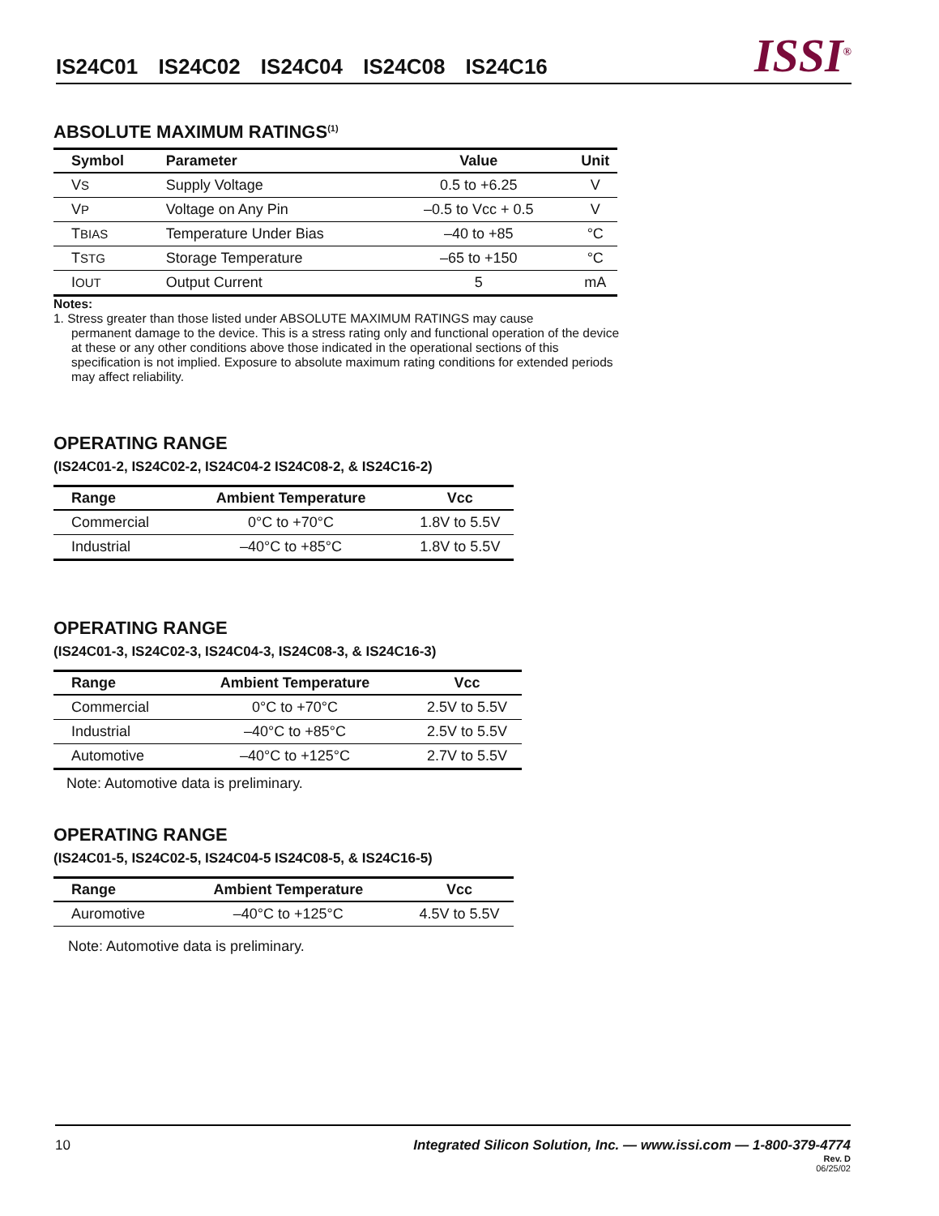IS24C01 IS24C02 IS24C04 IS24C08 IS24C16
ISSI<sup>®</sup>
ABSOLUTE MAXIMUM RATINGS<sup>(1)</sup>
| Symbol | Parameter | Value | Unit |
| --- | --- | --- | --- |
| V S | Supply Voltage | 0.5 to +6.25 | V |
| V P | Voltage on Any Pin | –0.5 to Vcc + 0.5 | V |
| T BIAS | Temperature Under Bias | –40 to +85 | °C |
| T STG | Storage Temperature | –65 to +150 | °C |
| I OUT | Output Current | 5 | mA |
Notes:
1. Stress greater than those listed under ABSOLUTE MAXIMUM RATINGS may cause
permanent damage to the device. This is a stress rating only and functional operation of the device at these or any other conditions above those indicated in the operational sections of this specification is not implied. Exposure to absolute maximum rating conditions for extended periods may affect reliability.
OPERATING RANGE
(IS24C01-2, IS24C02-2, IS24C04-2 IS24C08-2, & IS24C16-2)
| Range | Ambient Temperature | Vcc |
| --- | --- | --- |
| Commercial | 0°C to +70°C | 1.8V to 5.5V |
| Industrial | –40°C to +85°C | 1.8V to 5.5V |
OPERATING RANGE
(IS24C01-3, IS24C02-3, IS24C04-3, IS24C08-3, & IS24C16-3)
| Range | Ambient Temperature | Vcc |
| --- | --- | --- |
| Commercial | 0°C to +70°C | 2.5V to 5.5V |
| Industrial | –40°C to +85°C | 2.5V to 5.5V |
| Automotive | –40°C to +125°C | 2.7V to 5.5V |
Note: Automotive data is preliminary.
OPERATING RANGE
(IS24C01-5, IS24C02-5, IS24C04-5 IS24C08-5, & IS24C16-5)
| Range | Ambient Temperature | Vcc |
| --- | --- | --- |
| Auromotive | –40°C to +125°C | 4.5V to 5.5V |
Note: Automotive data is preliminary.
10 Integrated Silicon Solution, Inc. — www.issi.com — 1-800-379-4774
Rev. D
06/25/02